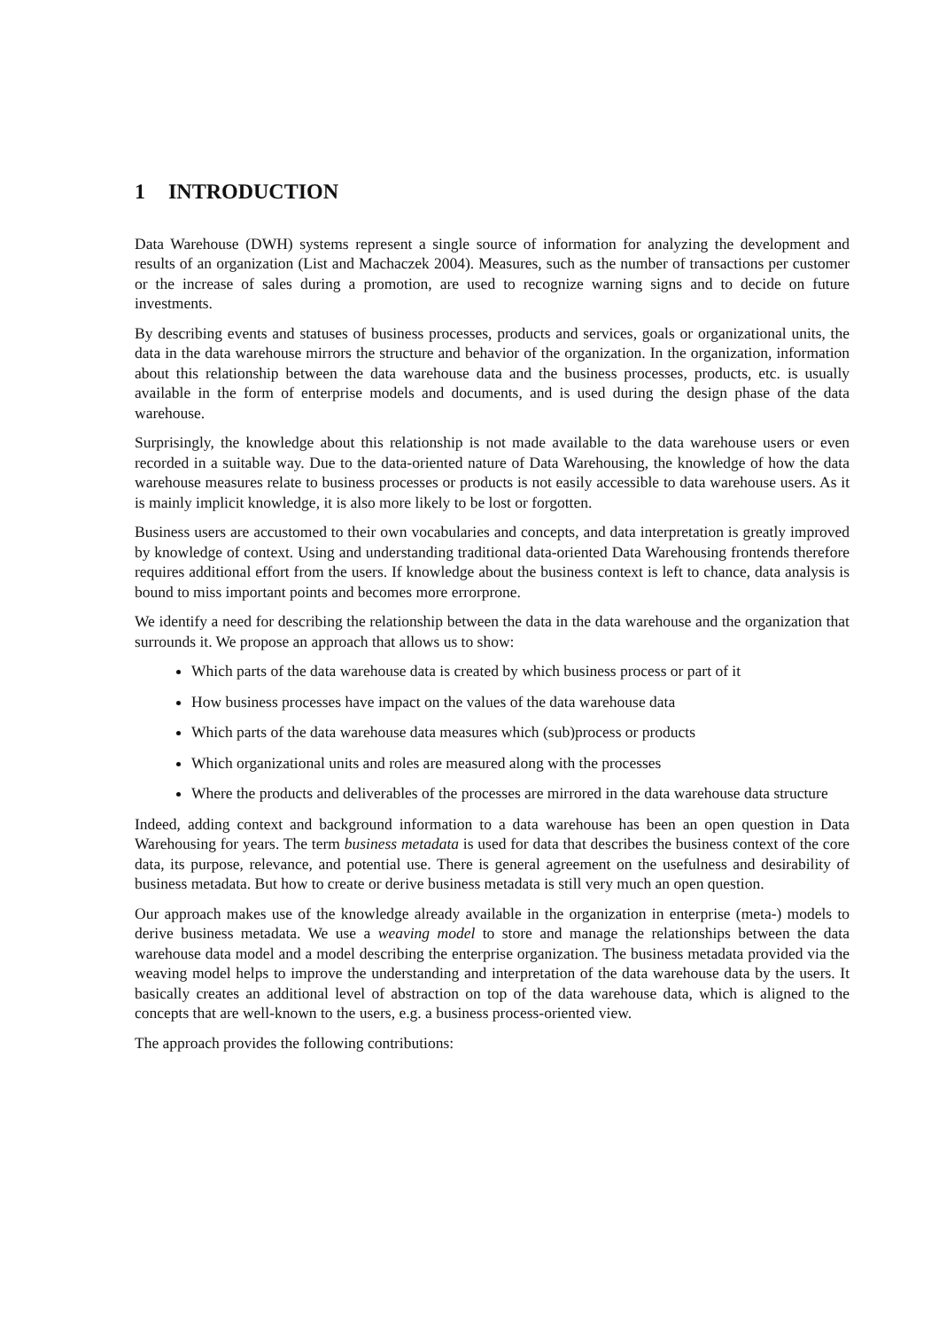1 INTRODUCTION
Data Warehouse (DWH) systems represent a single source of information for analyzing the development and results of an organization (List and Machaczek 2004). Measures, such as the number of transactions per customer or the increase of sales during a promotion, are used to recognize warning signs and to decide on future investments.
By describing events and statuses of business processes, products and services, goals or organizational units, the data in the data warehouse mirrors the structure and behavior of the organization. In the organization, information about this relationship between the data warehouse data and the business processes, products, etc. is usually available in the form of enterprise models and documents, and is used during the design phase of the data warehouse.
Surprisingly, the knowledge about this relationship is not made available to the data warehouse users or even recorded in a suitable way. Due to the data-oriented nature of Data Warehousing, the knowledge of how the data warehouse measures relate to business processes or products is not easily accessible to data warehouse users. As it is mainly implicit knowledge, it is also more likely to be lost or forgotten.
Business users are accustomed to their own vocabularies and concepts, and data interpretation is greatly improved by knowledge of context. Using and understanding traditional data-oriented Data Warehousing frontends therefore requires additional effort from the users. If knowledge about the business context is left to chance, data analysis is bound to miss important points and becomes more errorprone.
We identify a need for describing the relationship between the data in the data warehouse and the organization that surrounds it. We propose an approach that allows us to show:
Which parts of the data warehouse data is created by which business process or part of it
How business processes have impact on the values of the data warehouse data
Which parts of the data warehouse data measures which (sub)process or products
Which organizational units and roles are measured along with the processes
Where the products and deliverables of the processes are mirrored in the data warehouse data structure
Indeed, adding context and background information to a data warehouse has been an open question in Data Warehousing for years. The term business metadata is used for data that describes the business context of the core data, its purpose, relevance, and potential use. There is general agreement on the usefulness and desirability of business metadata. But how to create or derive business metadata is still very much an open question.
Our approach makes use of the knowledge already available in the organization in enterprise (meta-) models to derive business metadata. We use a weaving model to store and manage the relationships between the data warehouse data model and a model describing the enterprise organization. The business metadata provided via the weaving model helps to improve the understanding and interpretation of the data warehouse data by the users. It basically creates an additional level of abstraction on top of the data warehouse data, which is aligned to the concepts that are well-known to the users, e.g. a business process-oriented view.
The approach provides the following contributions: